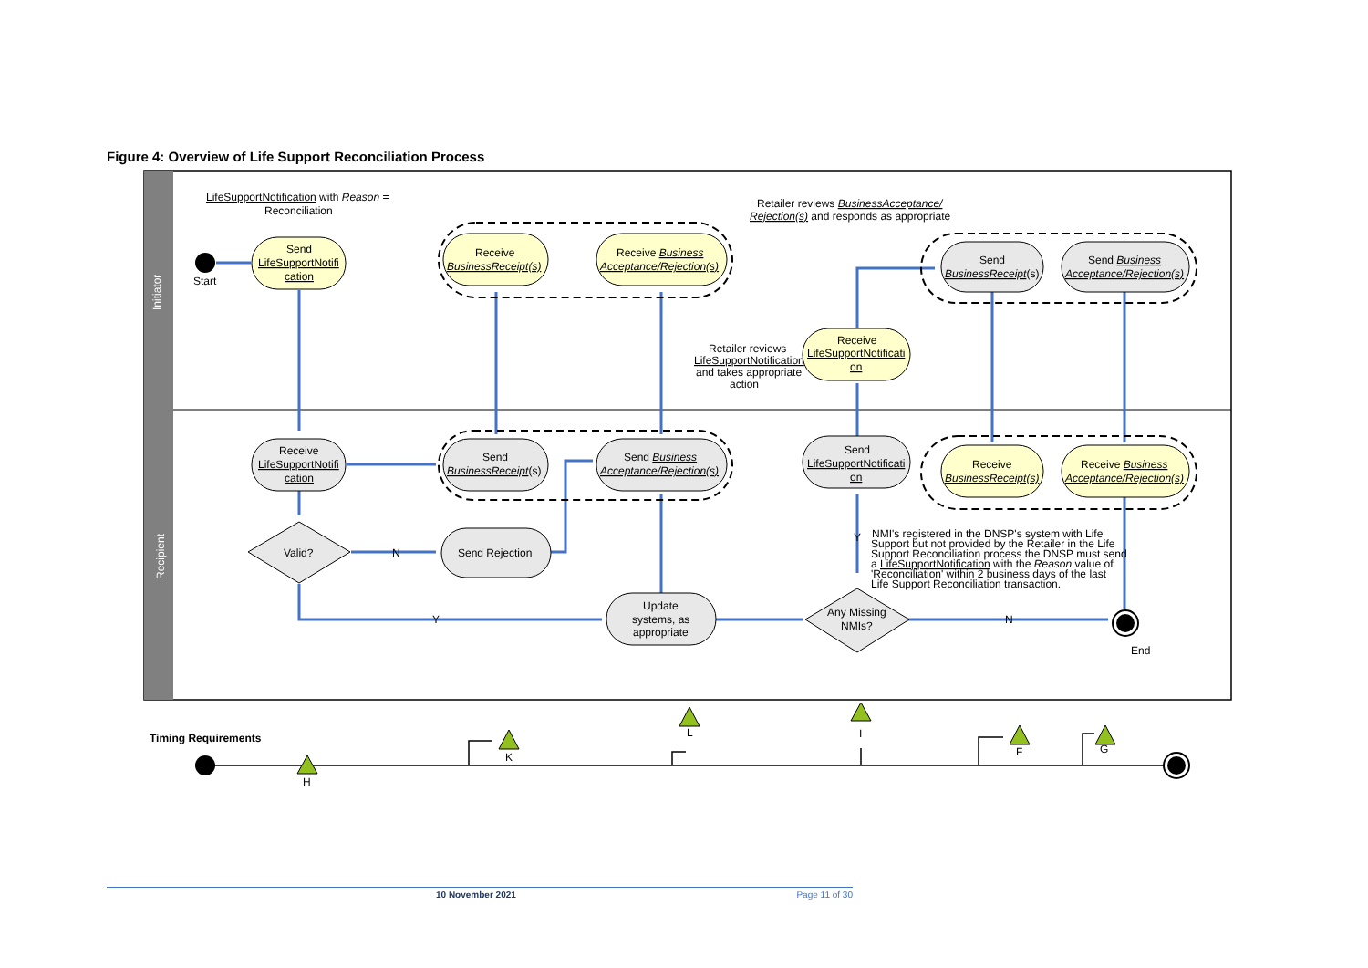Figure 4: Overview of Life Support Reconciliation Process
Initiator
Recipient
LifeSupportNotification with Reason =
Reconciliation
Start
Send
LifeSupportNotifi
cation
Receive
BusinessReceipt(s)
Receive Business
Acceptance/Rejection(s)
Retailer reviews BusinessAcceptance/
Rejection(s) and responds as appropriate
Send
BusinessReceipt(s)
Send Business
Acceptance/Rejection(s)
Retailer reviews
LifeSupportNotification
and takes appropriate
action
Receive
LifeSupportNotificati
on
Receive
LifeSupportNotifi
cation
Send
BusinessReceipt(s)
Send Business
Acceptance/Rejection(s)
Send
LifeSupportNotificati
on
Receive
BusinessReceipt(s)
Receive Business
Acceptance/Rejection(s)
Valid?
N
Send Rejection
Y
NMI's registered in the DNSP's system with Life
Support but not provided by the Retailer in the Life
Support Reconciliation process the DNSP must send
a LifeSupportNotification with the Reason value of
'Reconciliation' within 2 business days of the last
Life Support Reconciliation transaction.
Y
Update
systems, as
appropriate
Any Missing
NMIs?
N
End
Timing Requirements
H
K
L
I
F
G
10 November 2021 Page 11 of 30